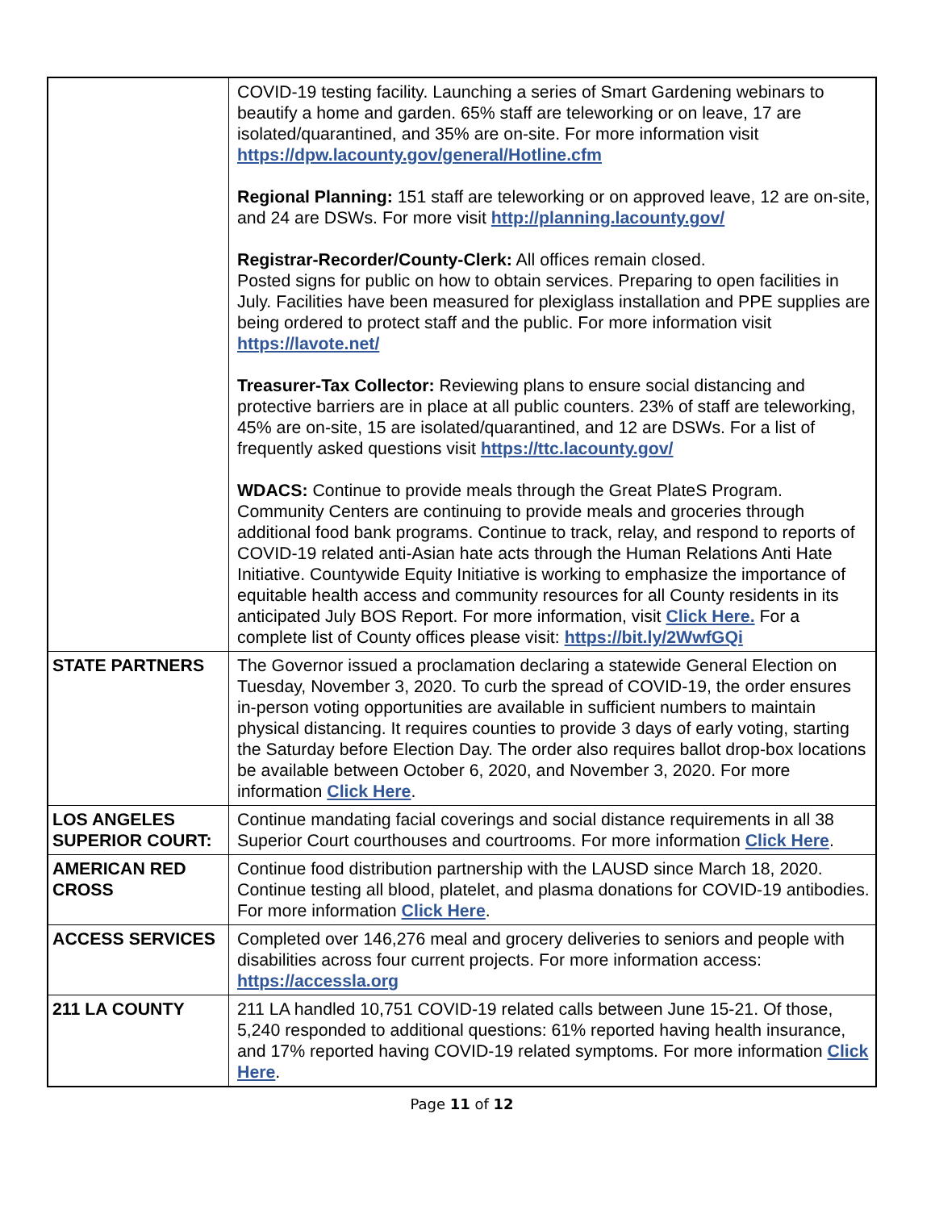| | COVID-19 testing facility. Launching a series of Smart Gardening webinars to beautify a home and garden. 65% staff are teleworking or on leave, 17 are isolated/quarantined, and 35% are on-site. For more information visit https://dpw.lacounty.gov/general/Hotline.cfm Regional Planning: 151 staff are teleworking or on approved leave, 12 are on-site, and 24 are DSWs. For more visit http://planning.lacounty.gov/ Registrar-Recorder/County-Clerk: All offices remain closed. Posted signs for public on how to obtain services. Preparing to open facilities in July. Facilities have been measured for plexiglass installation and PPE supplies are being ordered to protect staff and the public. For more information visit https://lavote.net/ Treasurer-Tax Collector: Reviewing plans to ensure social distancing and protective barriers are in place at all public counters. 23% of staff are teleworking, 45% are on-site, 15 are isolated/quarantined, and 12 are DSWs. For a list of frequently asked questions visit https://ttc.lacounty.gov/ WDACS: Continue to provide meals through the Great PlateS Program. Community Centers are continuing to provide meals and groceries through additional food bank programs. Continue to track, relay, and respond to reports of COVID-19 related anti-Asian hate acts through the Human Relations Anti Hate Initiative. Countywide Equity Initiative is working to emphasize the importance of equitable health access and community resources for all County residents in its anticipated July BOS Report. For more information, visit Click Here. For a complete list of County offices please visit: https://bit.ly/2WwfGQi |
| STATE PARTNERS | The Governor issued a proclamation declaring a statewide General Election on Tuesday, November 3, 2020. To curb the spread of COVID-19, the order ensures in-person voting opportunities are available in sufficient numbers to maintain physical distancing. It requires counties to provide 3 days of early voting, starting the Saturday before Election Day. The order also requires ballot drop-box locations be available between October 6, 2020, and November 3, 2020. For more information Click Here . |
| LOS ANGELES SUPERIOR COURT: | Continue mandating facial coverings and social distance requirements in all 38 Superior Court courthouses and courtrooms. For more information Click Here . |
| AMERICAN RED CROSS | Continue food distribution partnership with the LAUSD since March 18, 2020. Continue testing all blood, platelet, and plasma donations for COVID-19 antibodies. For more information Click Here . |
| ACCESS SERVICES | Completed over 146,276 meal and grocery deliveries to seniors and people with disabilities across four current projects. For more information access: https://accessla.org |
| 211 LA COUNTY | 211 LA handled 10,751 COVID-19 related calls between June 15-21. Of those, 5,240 responded to additional questions: 61% reported having health insurance, and 17% reported having COVID-19 related symptoms. For more information Click Here . |
Page 11 of 12